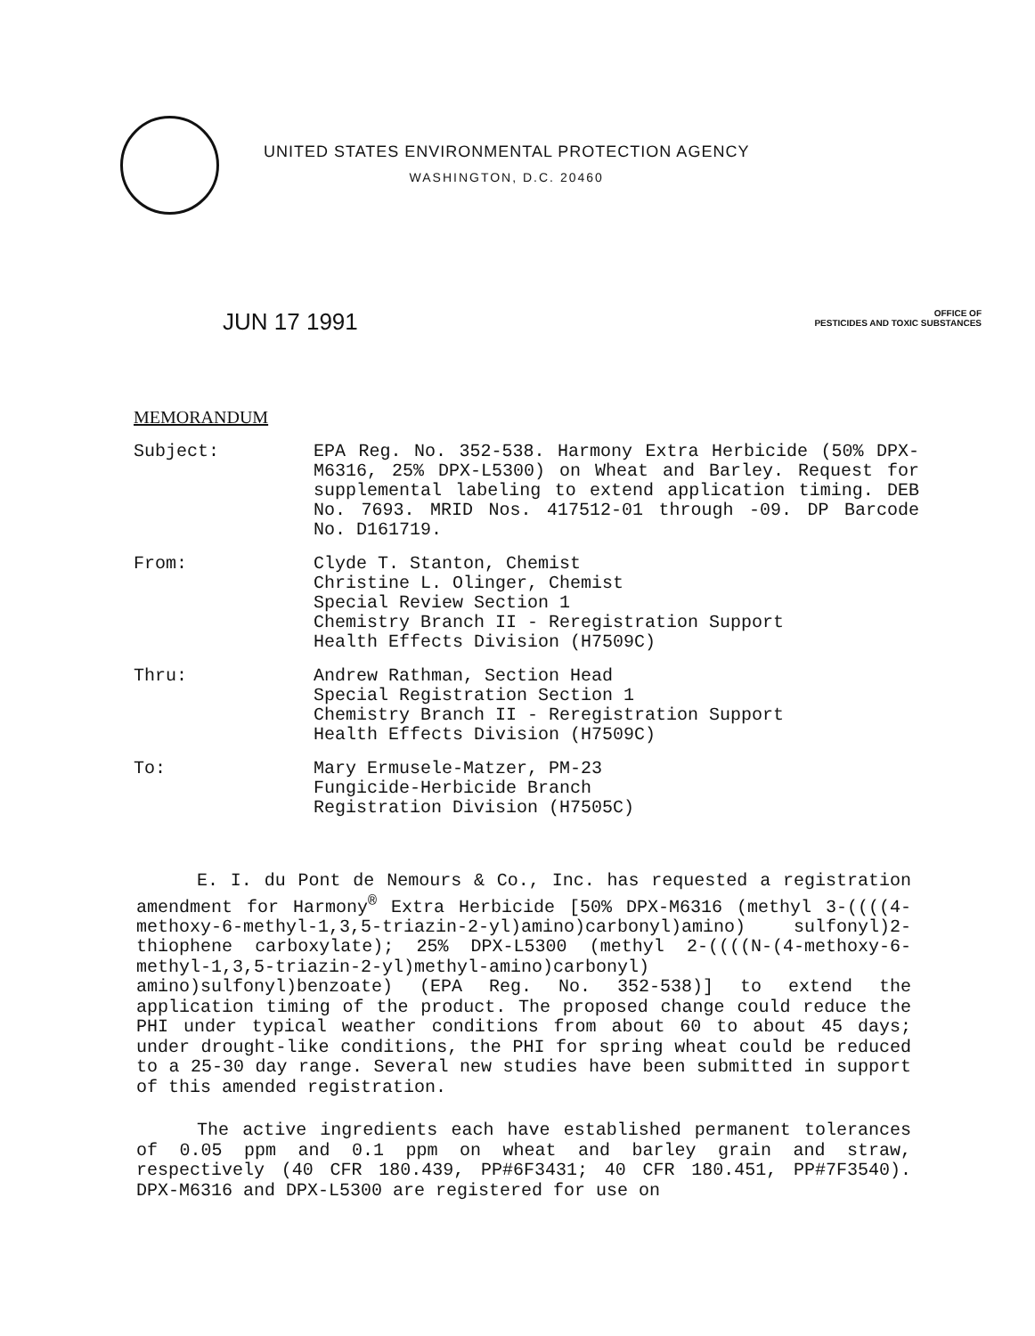UNITED STATES ENVIRONMENTAL PROTECTION AGENCY
WASHINGTON, D.C. 20460
JUN 17 1991
OFFICE OF
PESTICIDES AND TOXIC SUBSTANCES
MEMORANDUM
Subject: EPA Reg. No. 352-538. Harmony Extra Herbicide (50% DPX-M6316, 25% DPX-L5300) on Wheat and Barley. Request for supplemental labeling to extend application timing. DEB No. 7693. MRID Nos. 417512-01 through -09. DP Barcode No. D161719.
From: Clyde T. Stanton, Chemist
Christine L. Olinger, Chemist
Special Review Section 1
Chemistry Branch II - Reregistration Support
Health Effects Division (H7509C)
Thru: Andrew Rathman, Section Head
Special Registration Section 1
Chemistry Branch II - Reregistration Support
Health Effects Division (H7509C)
To: Mary Ermusele-Matzer, PM-23
Fungicide-Herbicide Branch
Registration Division (H7505C)
E. I. du Pont de Nemours & Co., Inc. has requested a registration amendment for Harmony<sup>®</sup> Extra Herbicide [50% DPX-M6316 (methyl 3-((((4-methoxy-6-methyl-1,3,5-triazin-2-yl)amino)carbonyl)amino) sulfonyl)2-thiophene carboxylate); 25% DPX-L5300 (methyl 2-((((N-(4-methoxy-6-methyl-1,3,5-triazin-2-yl)methyl-amino)carbonyl) amino)sulfonyl)benzoate) (EPA Reg. No. 352-538)] to extend the application timing of the product. The proposed change could reduce the PHI under typical weather conditions from about 60 to about 45 days; under drought-like conditions, the PHI for spring wheat could be reduced to a 25-30 day range. Several new studies have been submitted in support of this amended registration.
The active ingredients each have established permanent tolerances of 0.05 ppm and 0.1 ppm on wheat and barley grain and straw, respectively (40 CFR 180.439, PP#6F3431; 40 CFR 180.451, PP#7F3540). DPX-M6316 and DPX-L5300 are registered for use on